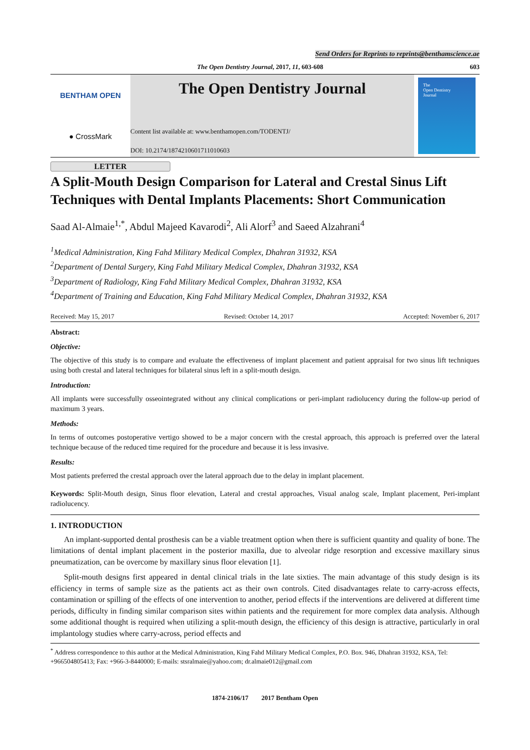Send Orders for Reprints to reprints@benthamscience.ae
The Open Dentistry Journal, 2017, 11, 603-608 603
BENTHAM OPEN
● CrossMark
The Open Dentistry Journal
Content list available at: www.benthamopen.com/TODENTJ/
DOI: 10.2174/1874210601711010603
The
Open Dentistry
Journal
LETTER
A Split-Mouth Design Comparison for Lateral and Crestal Sinus Lift Techniques with Dental Implants Placements: Short Communication
Saad Al-Almaie<sup>1,*</sup>, Abdul Majeed Kavarodi<sup>2</sup>, Ali Alorf<sup>3</sup> and Saeed Alzahrani<sup>4</sup>
<sup>1</sup> Medical Administration, King Fahd Military Medical Complex, Dhahran 31932, KSA
<sup>2</sup> Department of Dental Surgery, King Fahd Military Medical Complex, Dhahran 31932, KSA
<sup>3</sup> Department of Radiology, King Fahd Military Medical Complex, Dhahran 31932, KSA
<sup>4</sup> Department of Training and Education, King Fahd Military Medical Complex, Dhahran 31932, KSA
Received: May 15, 2017 Revised: October 14, 2017 Accepted: November 6, 2017
Abstract:
Objective:
The objective of this study is to compare and evaluate the effectiveness of implant placement and patient appraisal for two sinus lift techniques using both crestal and lateral techniques for bilateral sinus left in a split-mouth design.
Introduction:
All implants were successfully osseointegrated without any clinical complications or peri-implant radiolucency during the follow-up period of maximum 3 years.
Methods:
In terms of outcomes postoperative vertigo showed to be a major concern with the crestal approach, this approach is preferred over the lateral technique because of the reduced time required for the procedure and because it is less invasive.
Results:
Most patients preferred the crestal approach over the lateral approach due to the delay in implant placement.
Keywords: Split-Mouth design, Sinus floor elevation, Lateral and crestal approaches, Visual analog scale, Implant placement, Peri-implant radiolucency.
1. INTRODUCTION
An implant-supported dental prosthesis can be a viable treatment option when there is sufficient quantity and quality of bone. The limitations of dental implant placement in the posterior maxilla, due to alveolar ridge resorption and excessive maxillary sinus pneumatization, can be overcome by maxillary sinus floor elevation [1].
Split-mouth designs first appeared in dental clinical trials in the late sixties. The main advantage of this study design is its efficiency in terms of sample size as the patients act as their own controls. Cited disadvantages relate to carry-across effects, contamination or spilling of the effects of one intervention to another, period effects if the interventions are delivered at different time periods, difficulty in finding similar comparison sites within patients and the requirement for more complex data analysis. Although some additional thought is required when utilizing a split-mouth design, the efficiency of this design is attractive, particularly in oral implantology studies where carry-across, period effects and
<sup>*</sup> Address correspondence to this author at the Medical Administration, King Fahd Military Medical Complex, P.O. Box. 946, Dhahran 31932, KSA, Tel: +966504805413; Fax: +966-3-8440000; E-mails: stsralmaie@yahoo.com; dr.almaie012@gmail.com
1874-2106/17 2017 Bentham Open